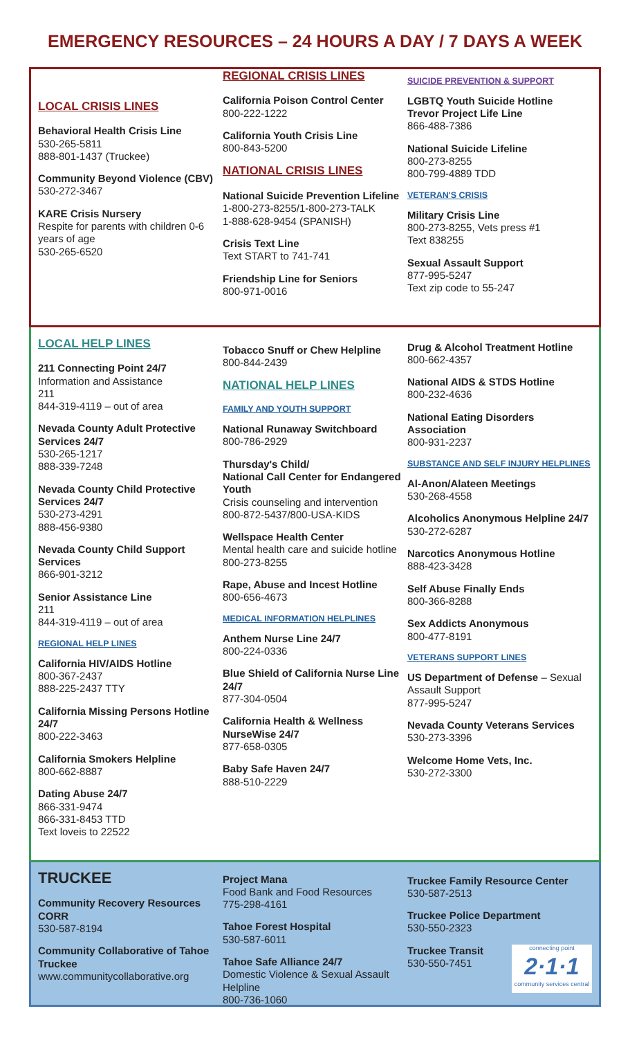EMERGENCY RESOURCES – 24 HOURS A DAY / 7 DAYS A WEEK
LOCAL CRISIS LINES
Behavioral Health Crisis Line
530-265-5811
888-801-1437 (Truckee)
Community Beyond Violence (CBV)
530-272-3467
KARE Crisis Nursery
Respite for parents with children 0-6 years of age
530-265-6520
REGIONAL CRISIS LINES
California Poison Control Center
800-222-1222
California Youth Crisis Line
800-843-5200
NATIONAL CRISIS LINES
National Suicide Prevention Lifeline
1-800-273-8255/1-800-273-TALK
1-888-628-9454 (SPANISH)
Crisis Text Line
Text START to 741-741
Friendship Line for Seniors
800-971-0016
SUICIDE PREVENTION & SUPPORT
LGBTQ Youth Suicide Hotline
Trevor Project Life Line
866-488-7386
National Suicide Lifeline
800-273-8255
800-799-4889 TDD
VETERAN'S CRISIS
Military Crisis Line
800-273-8255, Vets press #1
Text 838255
Sexual Assault Support
877-995-5247
Text zip code to 55-247
LOCAL HELP LINES
211 Connecting Point 24/7
Information and Assistance
211
844-319-4119 – out of area
Nevada County Adult Protective Services 24/7
530-265-1217
888-339-7248
Nevada County Child Protective Services 24/7
530-273-4291
888-456-9380
Nevada County Child Support Services
866-901-3212
Senior Assistance Line
211
844-319-4119 – out of area
REGIONAL HELP LINES
California HIV/AIDS Hotline
800-367-2437
888-225-2437 TTY
California Missing Persons Hotline 24/7
800-222-3463
California Smokers Helpline
800-662-8887
Dating Abuse 24/7
866-331-9474
866-331-8453 TTD
Text loveis to 22522
Tobacco Snuff or Chew Helpline
800-844-2439
NATIONAL HELP LINES
FAMILY AND YOUTH SUPPORT
National Runaway Switchboard
800-786-2929
Thursday's Child/
National Call Center for Endangered Youth
Crisis counseling and intervention
800-872-5437/800-USA-KIDS
Wellspace Health Center
Mental health care and suicide hotline
800-273-8255
Rape, Abuse and Incest Hotline
800-656-4673
MEDICAL INFORMATION HELPLINES
Anthem Nurse Line 24/7
800-224-0336
Blue Shield of California Nurse Line 24/7
877-304-0504
California Health & Wellness NurseWise 24/7
877-658-0305
Baby Safe Haven 24/7
888-510-2229
Drug & Alcohol Treatment Hotline
800-662-4357
National AIDS & STDS Hotline
800-232-4636
National Eating Disorders Association
800-931-2237
SUBSTANCE AND SELF INJURY HELPLINES
Al-Anon/Alateen Meetings
530-268-4558
Alcoholics Anonymous Helpline 24/7
530-272-6287
Narcotics Anonymous Hotline
888-423-3428
Self Abuse Finally Ends
800-366-8288
Sex Addicts Anonymous
800-477-8191
VETERANS SUPPORT LINES
US Department of Defense – Sexual Assault Support
877-995-5247
Nevada County Veterans Services
530-273-3396
Welcome Home Vets, Inc.
530-272-3300
TRUCKEE
Community Recovery Resources CORR
530-587-8194
Community Collaborative of Tahoe Truckee
www.communitycollaborative.org
Project Mana
Food Bank and Food Resources
775-298-4161
Tahoe Forest Hospital
530-587-6011
Tahoe Safe Alliance 24/7
Domestic Violence & Sexual Assault Helpline
800-736-1060
Truckee Family Resource Center
530-587-2513
Truckee Police Department
530-550-2323
Truckee Transit
530-550-7451
connecting point
2·1·1
community services central